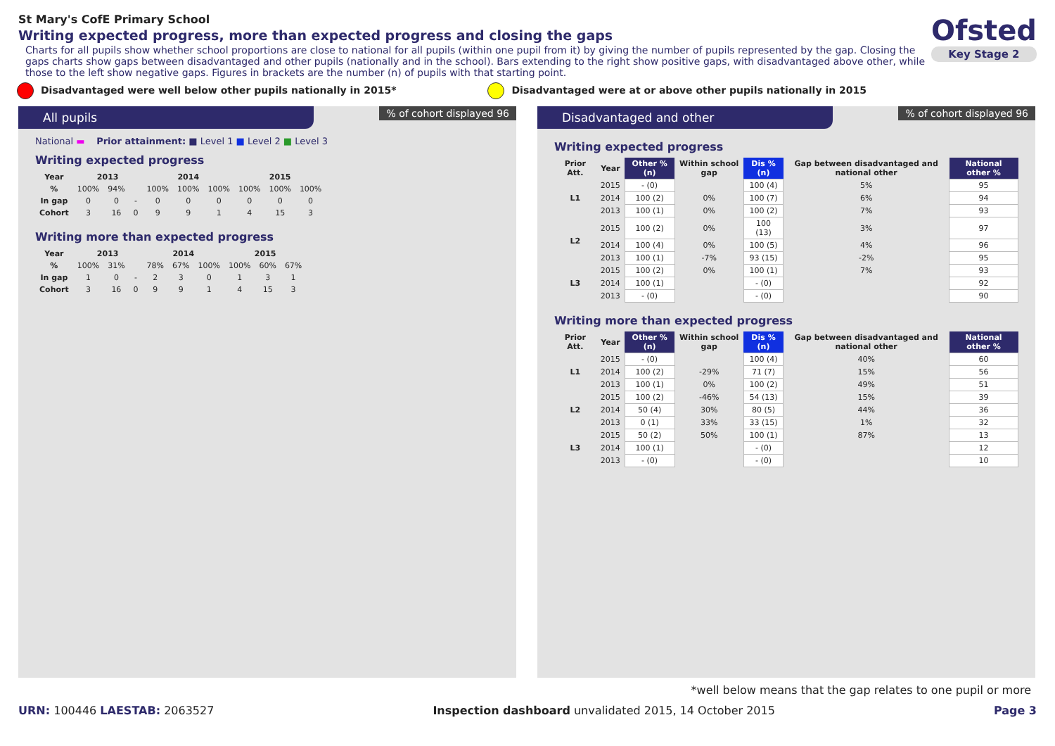St Mary's CofE Primary School
Writing expected progress, more than expected progress and closing the gaps
Charts for all pupils show whether school proportions are close to national for all pupils (within one pupil from it) by giving the number of pupils represented by the gap. Closing the gaps charts show gaps between disadvantaged and other pupils (nationally and in the school). Bars extending to the right show positive gaps, with disadvantaged above other, while those to the left show negative gaps. Figures in brackets are the number (n) of pupils with that starting point.
Ofsted
Key Stage 2
Disadvantaged were well below other pupils nationally in 2015* Disadvantaged were at or above other pupils nationally in 2015
All pupils
% of cohort displayed 96
National ▬ Prior attainment: ■ Level 1 ■ Level 2 ■ Level 3
Writing expected progress
| Year | 2013 | | | 2014 | | | 2015 | | |
| --- | --- | --- | --- | --- | --- | --- | --- | --- | --- |
| % | 100% | 94% | | 100% | 100% | 100% | 100% | 100% | 100% |
| In gap | 0 | 0 | - | 0 | 0 | 0 | 0 | 0 | 0 |
| Cohort | 3 | 16 | 0 | 9 | 9 | 1 | 4 | 15 | 3 |
Writing more than expected progress
| Year | 2013 | | | 2014 | | | 2015 | | |
| --- | --- | --- | --- | --- | --- | --- | --- | --- | --- |
| % | 100% | 31% | | 78% | 67% | 100% | 100% | 60% | 67% |
| In gap | 1 | 0 | - | 2 | 3 | 0 | 1 | 3 | 1 |
| Cohort | 3 | 16 | 0 | 9 | 9 | 1 | 4 | 15 | 3 |
Disadvantaged and other
% of cohort displayed 96
Writing expected progress
| Prior Att. | Year | Other % (n) | Within school gap | Dis % (n) | Gap between disadvantaged and national other | National other % |
| --- | --- | --- | --- | --- | --- | --- |
| L1 | 2015 | - (0) | | 100 (4) | 5% | 95 |
| | 2014 | 100 (2) | 0% | 100 (7) | 6% | 94 |
| | 2013 | 100 (1) | 0% | 100 (2) | 7% | 93 |
| L2 | 2015 | 100 (2) | 0% | 100 (13) | 3% | 97 |
| | 2014 | 100 (4) | 0% | 100 (5) | 4% | 96 |
| | 2013 | 100 (1) | -7% | 93 (15) | -2% | 95 |
| L3 | 2015 | 100 (2) | 0% | 100 (1) | 7% | 93 |
| | 2014 | 100 (1) | | - (0) | | 92 |
| | 2013 | - (0) | | - (0) | | 90 |
Writing more than expected progress
| Prior Att. | Year | Other % (n) | Within school gap | Dis % (n) | Gap between disadvantaged and national other | National other % |
| --- | --- | --- | --- | --- | --- | --- |
| L1 | 2015 | - (0) | | 100 (4) | 40% | 60 |
| | 2014 | 100 (2) | -29% | 71 (7) | 15% | 56 |
| | 2013 | 100 (1) | 0% | 100 (2) | 49% | 51 |
| L2 | 2015 | 100 (2) | -46% | 54 (13) | 15% | 39 |
| | 2014 | 50 (4) | 30% | 80 (5) | 44% | 36 |
| | 2013 | 0 (1) | 33% | 33 (15) | 1% | 32 |
| L3 | 2015 | 50 (2) | 50% | 100 (1) | 87% | 13 |
| | 2014 | 100 (1) | | - (0) | | 12 |
| | 2013 | - (0) | | - (0) | | 10 |
*well below means that the gap relates to one pupil or more
URN: 100446 LAESTAB: 2063527 Inspection dashboard unvalidated 2015, 14 October 2015 Page 3